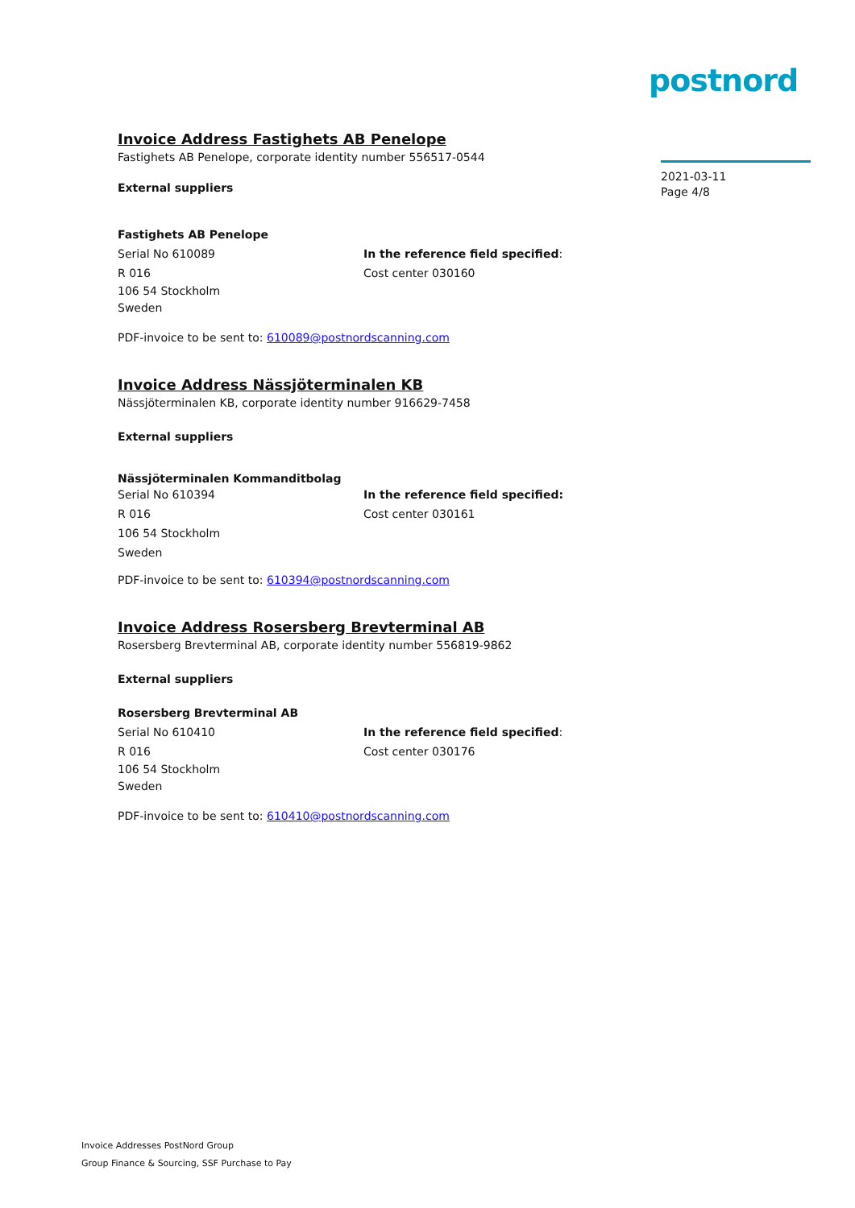postnord
2021-03-11
Page 4/8
Invoice Address Fastighets AB Penelope
Fastighets AB Penelope, corporate identity number 556517-0544
External suppliers
Fastighets AB Penelope
Serial No 610089 In the reference field specified:
R 016 Cost center 030160
106 54 Stockholm
Sweden
PDF-invoice to be sent to: 610089@postnordscanning.com
Invoice Address Nässjöterminalen KB
Nässjöterminalen KB, corporate identity number 916629-7458
External suppliers
Nässjöterminalen Kommanditbolag
Serial No 610394 In the reference field specified:
R 016 Cost center 030161
106 54 Stockholm
Sweden
PDF-invoice to be sent to: 610394@postnordscanning.com
Invoice Address Rosersberg Brevterminal AB
Rosersberg Brevterminal AB, corporate identity number 556819-9862
External suppliers
Rosersberg Brevterminal AB
Serial No 610410 In the reference field specified:
R 016 Cost center 030176
106 54 Stockholm
Sweden
PDF-invoice to be sent to: 610410@postnordscanning.com
Invoice Addresses PostNord Group
Group Finance & Sourcing, SSF Purchase to Pay